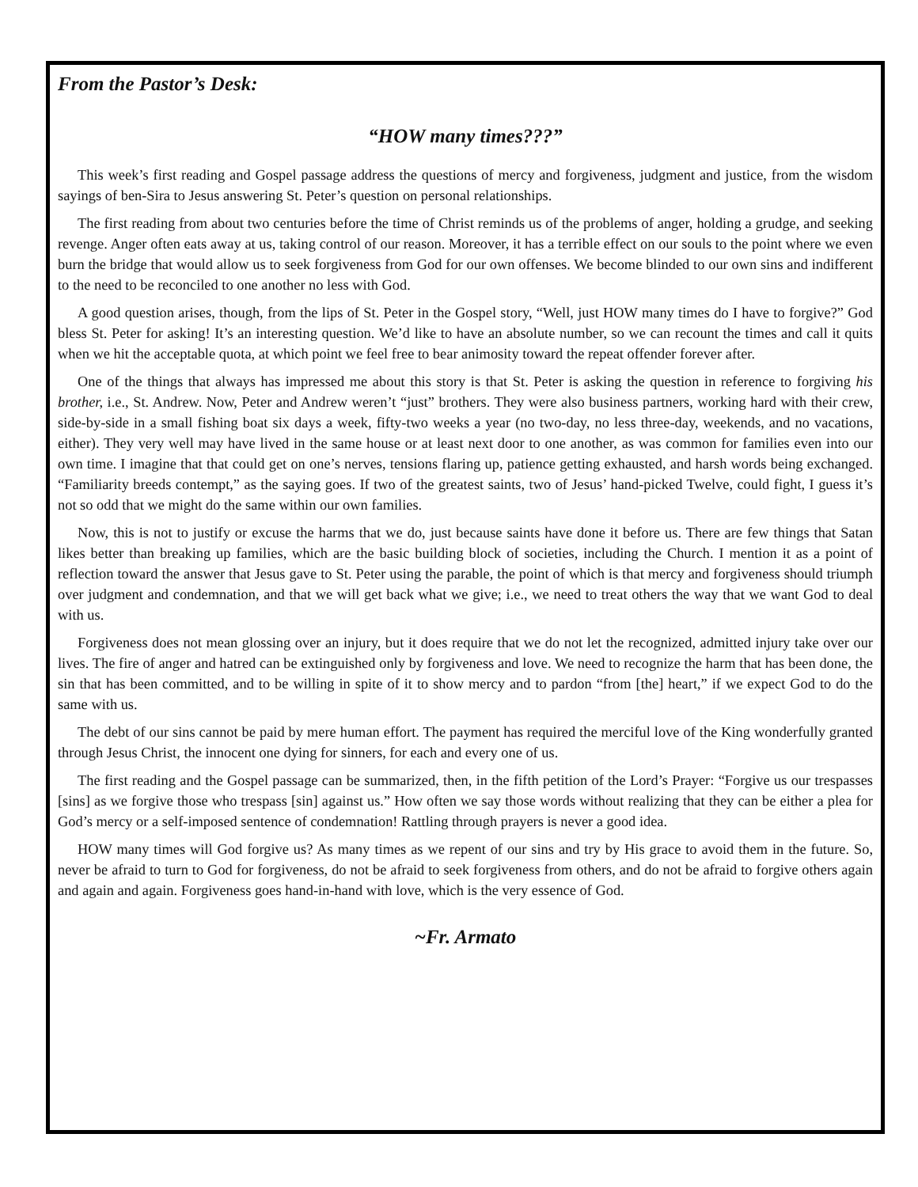From the Pastor’s Desk:
“HOW many times???”
This week’s first reading and Gospel passage address the questions of mercy and forgiveness, judgment and justice, from the wisdom sayings of ben-Sira to Jesus answering St. Peter’s question on personal relationships.
The first reading from about two centuries before the time of Christ reminds us of the problems of anger, holding a grudge, and seeking revenge. Anger often eats away at us, taking control of our reason. Moreover, it has a terrible effect on our souls to the point where we even burn the bridge that would allow us to seek forgiveness from God for our own offenses. We become blinded to our own sins and indifferent to the need to be reconciled to one another no less with God.
A good question arises, though, from the lips of St. Peter in the Gospel story, “Well, just HOW many times do I have to forgive?” God bless St. Peter for asking! It’s an interesting question. We’d like to have an absolute number, so we can recount the times and call it quits when we hit the acceptable quota, at which point we feel free to bear animosity toward the repeat offender forever after.
One of the things that always has impressed me about this story is that St. Peter is asking the question in reference to forgiving his brother, i.e., St. Andrew. Now, Peter and Andrew weren’t “just” brothers. They were also business partners, working hard with their crew, side-by-side in a small fishing boat six days a week, fifty-two weeks a year (no two-day, no less three-day, weekends, and no vacations, either). They very well may have lived in the same house or at least next door to one another, as was common for families even into our own time. I imagine that that could get on one’s nerves, tensions flaring up, patience getting exhausted, and harsh words being exchanged. “Familiarity breeds contempt,” as the saying goes. If two of the greatest saints, two of Jesus’ hand-picked Twelve, could fight, I guess it’s not so odd that we might do the same within our own families.
Now, this is not to justify or excuse the harms that we do, just because saints have done it before us. There are few things that Satan likes better than breaking up families, which are the basic building block of societies, including the Church. I mention it as a point of reflection toward the answer that Jesus gave to St. Peter using the parable, the point of which is that mercy and forgiveness should triumph over judgment and condemnation, and that we will get back what we give; i.e., we need to treat others the way that we want God to deal with us.
Forgiveness does not mean glossing over an injury, but it does require that we do not let the recognized, admitted injury take over our lives. The fire of anger and hatred can be extinguished only by forgiveness and love. We need to recognize the harm that has been done, the sin that has been committed, and to be willing in spite of it to show mercy and to pardon “from [the] heart,” if we expect God to do the same with us.
The debt of our sins cannot be paid by mere human effort. The payment has required the merciful love of the King wonderfully granted through Jesus Christ, the innocent one dying for sinners, for each and every one of us.
The first reading and the Gospel passage can be summarized, then, in the fifth petition of the Lord’s Prayer: “Forgive us our trespasses [sins] as we forgive those who trespass [sin] against us.” How often we say those words without realizing that they can be either a plea for God’s mercy or a self-imposed sentence of condemnation! Rattling through prayers is never a good idea.
HOW many times will God forgive us? As many times as we repent of our sins and try by His grace to avoid them in the future. So, never be afraid to turn to God for forgiveness, do not be afraid to seek forgiveness from others, and do not be afraid to forgive others again and again and again. Forgiveness goes hand-in-hand with love, which is the very essence of God.
~Fr. Armato